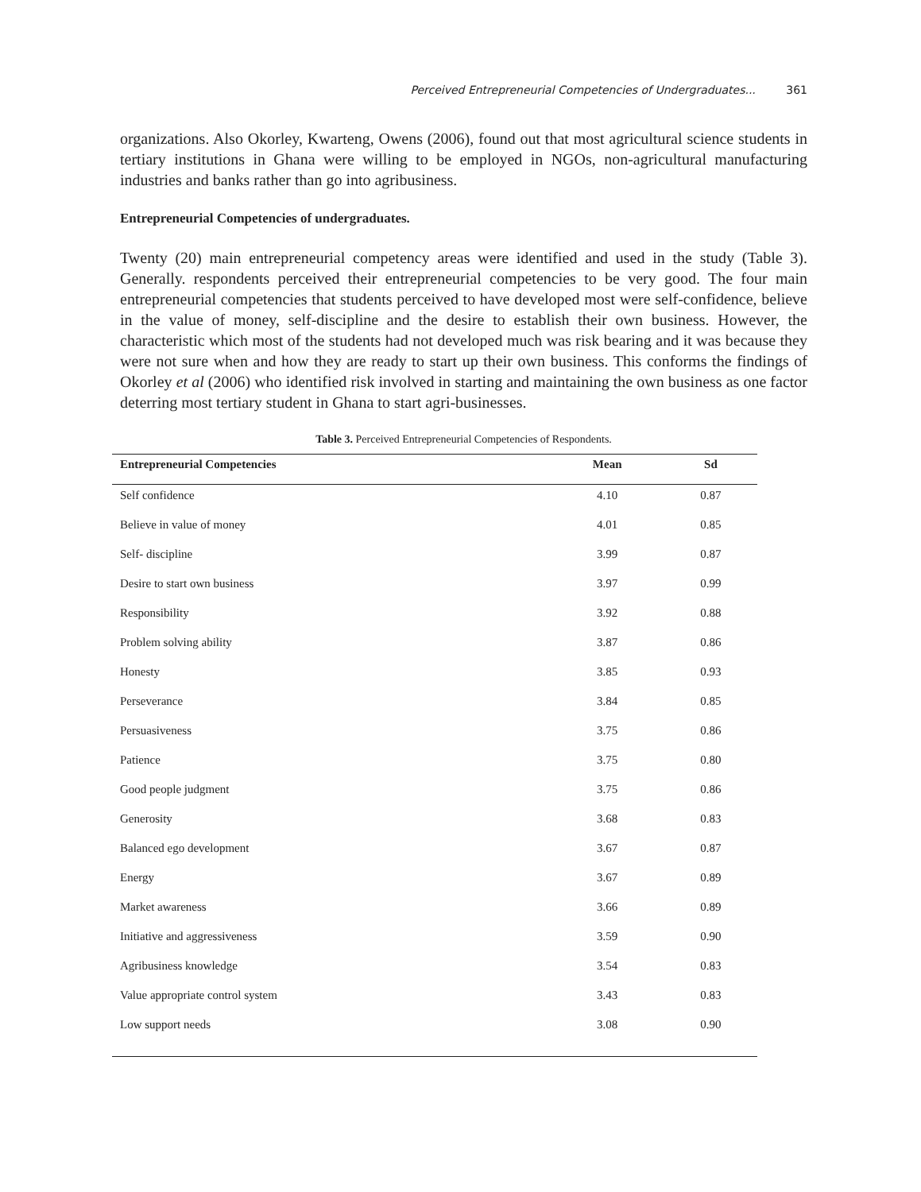Perceived Entrepreneurial Competencies of Undergraduates... 361
organizations. Also Okorley, Kwarteng, Owens (2006), found out that most agricultural science students in tertiary institutions in Ghana were willing to be employed in NGOs, non-agricultural manufacturing industries and banks rather than go into agribusiness.
Entrepreneurial Competencies of undergraduates.
Twenty (20) main entrepreneurial competency areas were identified and used in the study (Table 3). Generally. respondents perceived their entrepreneurial competencies to be very good. The four main entrepreneurial competencies that students perceived to have developed most were self-confidence, believe in the value of money, self-discipline and the desire to establish their own business. However, the characteristic which most of the students had not developed much was risk bearing and it was because they were not sure when and how they are ready to start up their own business. This conforms the findings of Okorley et al (2006) who identified risk involved in starting and maintaining the own business as one factor deterring most tertiary student in Ghana to start agri-businesses.
Table 3. Perceived Entrepreneurial Competencies of Respondents.
| Entrepreneurial Competencies | Mean | Sd |
| --- | --- | --- |
| Self confidence | 4.10 | 0.87 |
| Believe in value of money | 4.01 | 0.85 |
| Self- discipline | 3.99 | 0.87 |
| Desire to start own business | 3.97 | 0.99 |
| Responsibility | 3.92 | 0.88 |
| Problem solving ability | 3.87 | 0.86 |
| Honesty | 3.85 | 0.93 |
| Perseverance | 3.84 | 0.85 |
| Persuasiveness | 3.75 | 0.86 |
| Patience | 3.75 | 0.80 |
| Good people judgment | 3.75 | 0.86 |
| Generosity | 3.68 | 0.83 |
| Balanced ego development | 3.67 | 0.87 |
| Energy | 3.67 | 0.89 |
| Market awareness | 3.66 | 0.89 |
| Initiative and aggressiveness | 3.59 | 0.90 |
| Agribusiness knowledge | 3.54 | 0.83 |
| Value appropriate control system | 3.43 | 0.83 |
| Low support needs | 3.08 | 0.90 |